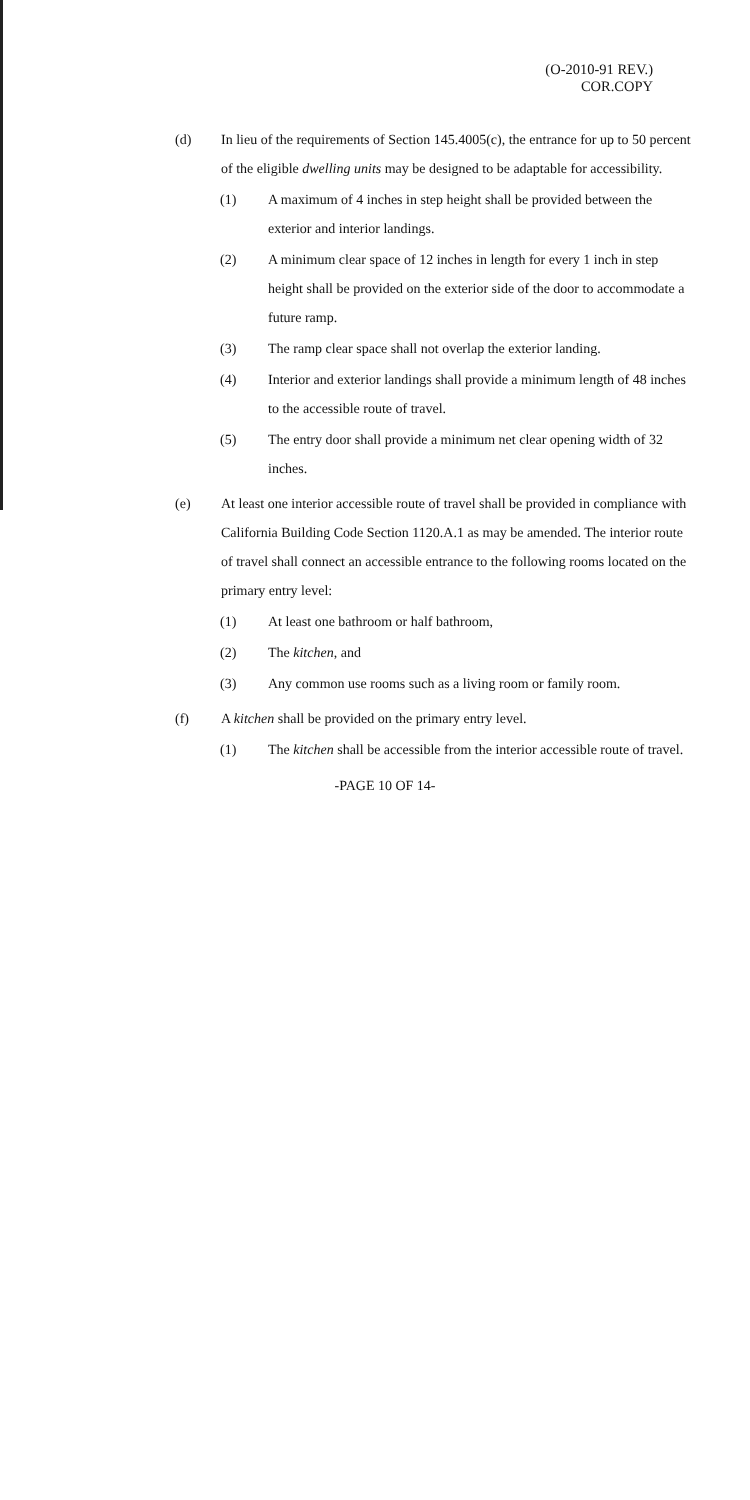(O-2010-91 REV.)
COR.COPY
(d) In lieu of the requirements of Section 145.4005(c), the entrance for up to 50 percent of the eligible dwelling units may be designed to be adaptable for accessibility.
(1) A maximum of 4 inches in step height shall be provided between the exterior and interior landings.
(2) A minimum clear space of 12 inches in length for every 1 inch in step height shall be provided on the exterior side of the door to accommodate a future ramp.
(3) The ramp clear space shall not overlap the exterior landing.
(4) Interior and exterior landings shall provide a minimum length of 48 inches to the accessible route of travel.
(5) The entry door shall provide a minimum net clear opening width of 32 inches.
(e) At least one interior accessible route of travel shall be provided in compliance with California Building Code Section 1120.A.1 as may be amended. The interior route of travel shall connect an accessible entrance to the following rooms located on the primary entry level:
(1) At least one bathroom or half bathroom,
(2) The kitchen, and
(3) Any common use rooms such as a living room or family room.
(f) A kitchen shall be provided on the primary entry level.
(1) The kitchen shall be accessible from the interior accessible route of travel.
-PAGE 10 OF 14-